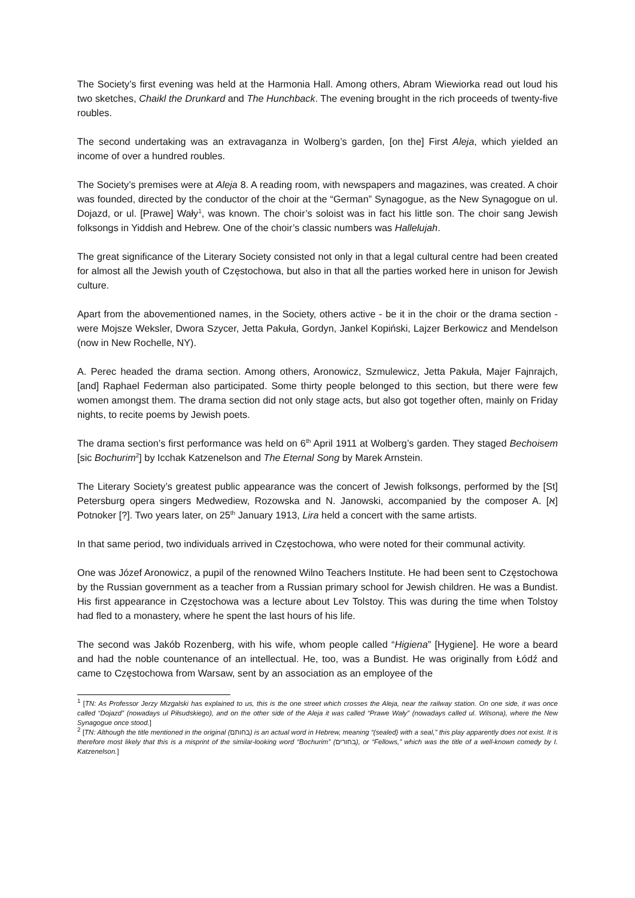The Society’s first evening was held at the Harmonia Hall. Among others, Abram Wiewiorka read out loud his two sketches, Chaikl the Drunkard and The Hunchback. The evening brought in the rich proceeds of twenty-five roubles.
The second undertaking was an extravaganza in Wolberg’s garden, [on the] First Aleja, which yielded an income of over a hundred roubles.
The Society’s premises were at Aleja 8. A reading room, with newspapers and magazines, was created. A choir was founded, directed by the conductor of the choir at the “German” Synagogue, as the New Synagogue on ul. Dojazd, or ul. [Prawe] Wały<sup>1</sup>, was known. The choir’s soloist was in fact his little son. The choir sang Jewish folksongs in Yiddish and Hebrew. One of the choir’s classic numbers was Hallelujah.
The great significance of the Literary Society consisted not only in that a legal cultural centre had been created for almost all the Jewish youth of Częstochowa, but also in that all the parties worked here in unison for Jewish culture.
Apart from the abovementioned names, in the Society, others active - be it in the choir or the drama section - were Mojsze Weksler, Dwora Szycer, Jetta Pakuła, Gordyn, Jankel Kopiński, Lajzer Berkowicz and Mendelson (now in New Rochelle, NY).
A. Perec headed the drama section. Among others, Aronowicz, Szmulewicz, Jetta Pakuła, Majer Fajnrajch, [and] Raphael Federman also participated. Some thirty people belonged to this section, but there were few women amongst them. The drama section did not only stage acts, but also got together often, mainly on Friday nights, to recite poems by Jewish poets.
The drama section’s first performance was held on 6<sup>th</sup> April 1911 at Wolberg’s garden. They staged Bechoisem [sic Bochurim<sup>2</sup>] by Icchak Katzenelson and The Eternal Song by Marek Arnstein.
The Literary Society’s greatest public appearance was the concert of Jewish folksongs, performed by the [St] Petersburg opera singers Medwediew, Rozowska and N. Janowski, accompanied by the composer A. [א] Potnoker [?]. Two years later, on 25<sup>th</sup> January 1913, Lira held a concert with the same artists.
In that same period, two individuals arrived in Częstochowa, who were noted for their communal activity.
One was Józef Aronowicz, a pupil of the renowned Wilno Teachers Institute. He had been sent to Częstochowa by the Russian government as a teacher from a Russian primary school for Jewish children. He was a Bundist. His first appearance in Częstochowa was a lecture about Lev Tolstoy. This was during the time when Tolstoy had fled to a monastery, where he spent the last hours of his life.
The second was Jakób Rozenberg, with his wife, whom people called “Higiena” [Hygiene]. He wore a beard and had the noble countenance of an intellectual. He, too, was a Bundist. He was originally from Łódź and came to Częstochowa from Warsaw, sent by an association as an employee of the
<sup>1</sup> [TN: As Professor Jerzy Mizgalski has explained to us, this is the one street which crosses the Aleja, near the railway station. On one side, it was once called “Dojazd” (nowadays ul Piłsudskiego), and on the other side of the Aleja it was called “Prawe Wały” (nowadays called ul. Wilsona), where the New Synagogue once stood.]
<sup>2</sup> [TN: Although the title mentioned in the original (בחותם) is an actual word in Hebrew, meaning “(sealed) with a seal,” this play apparently does not exist. It is therefore most likely that this is a misprint of the similar-looking word “Bochurim” (בחורים), or “Fellows,” which was the title of a well-known comedy by I. Katzenelson.]